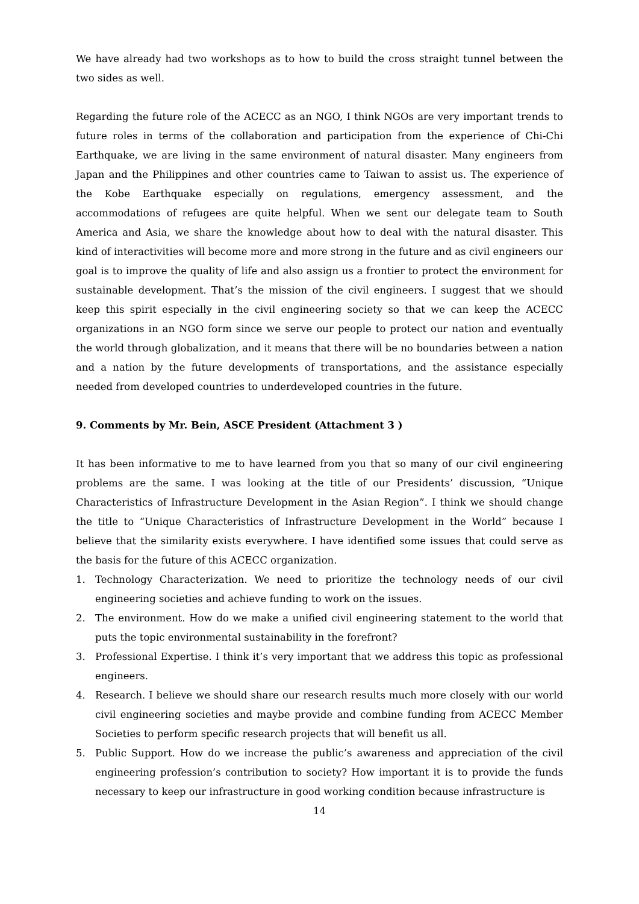We have already had two workshops as to how to build the cross straight tunnel between the two sides as well.
Regarding the future role of the ACECC as an NGO, I think NGOs are very important trends to future roles in terms of the collaboration and participation from the experience of Chi-Chi Earthquake, we are living in the same environment of natural disaster. Many engineers from Japan and the Philippines and other countries came to Taiwan to assist us. The experience of the Kobe Earthquake especially on regulations, emergency assessment, and the accommodations of refugees are quite helpful. When we sent our delegate team to South America and Asia, we share the knowledge about how to deal with the natural disaster. This kind of interactivities will become more and more strong in the future and as civil engineers our goal is to improve the quality of life and also assign us a frontier to protect the environment for sustainable development. That’s the mission of the civil engineers. I suggest that we should keep this spirit especially in the civil engineering society so that we can keep the ACECC organizations in an NGO form since we serve our people to protect our nation and eventually the world through globalization, and it means that there will be no boundaries between a nation and a nation by the future developments of transportations, and the assistance especially needed from developed countries to underdeveloped countries in the future.
9. Comments by Mr. Bein, ASCE President (Attachment 3 )
It has been informative to me to have learned from you that so many of our civil engineering problems are the same. I was looking at the title of our Presidents’ discussion, “Unique Characteristics of Infrastructure Development in the Asian Region”. I think we should change the title to “Unique Characteristics of Infrastructure Development in the World” because I believe that the similarity exists everywhere. I have identified some issues that could serve as the basis for the future of this ACECC organization.
1. Technology Characterization. We need to prioritize the technology needs of our civil engineering societies and achieve funding to work on the issues.
2. The environment. How do we make a unified civil engineering statement to the world that puts the topic environmental sustainability in the forefront?
3. Professional Expertise. I think it’s very important that we address this topic as professional engineers.
4. Research. I believe we should share our research results much more closely with our world civil engineering societies and maybe provide and combine funding from ACECC Member Societies to perform specific research projects that will benefit us all.
5. Public Support. How do we increase the public’s awareness and appreciation of the civil engineering profession’s contribution to society? How important it is to provide the funds necessary to keep our infrastructure in good working condition because infrastructure is
14